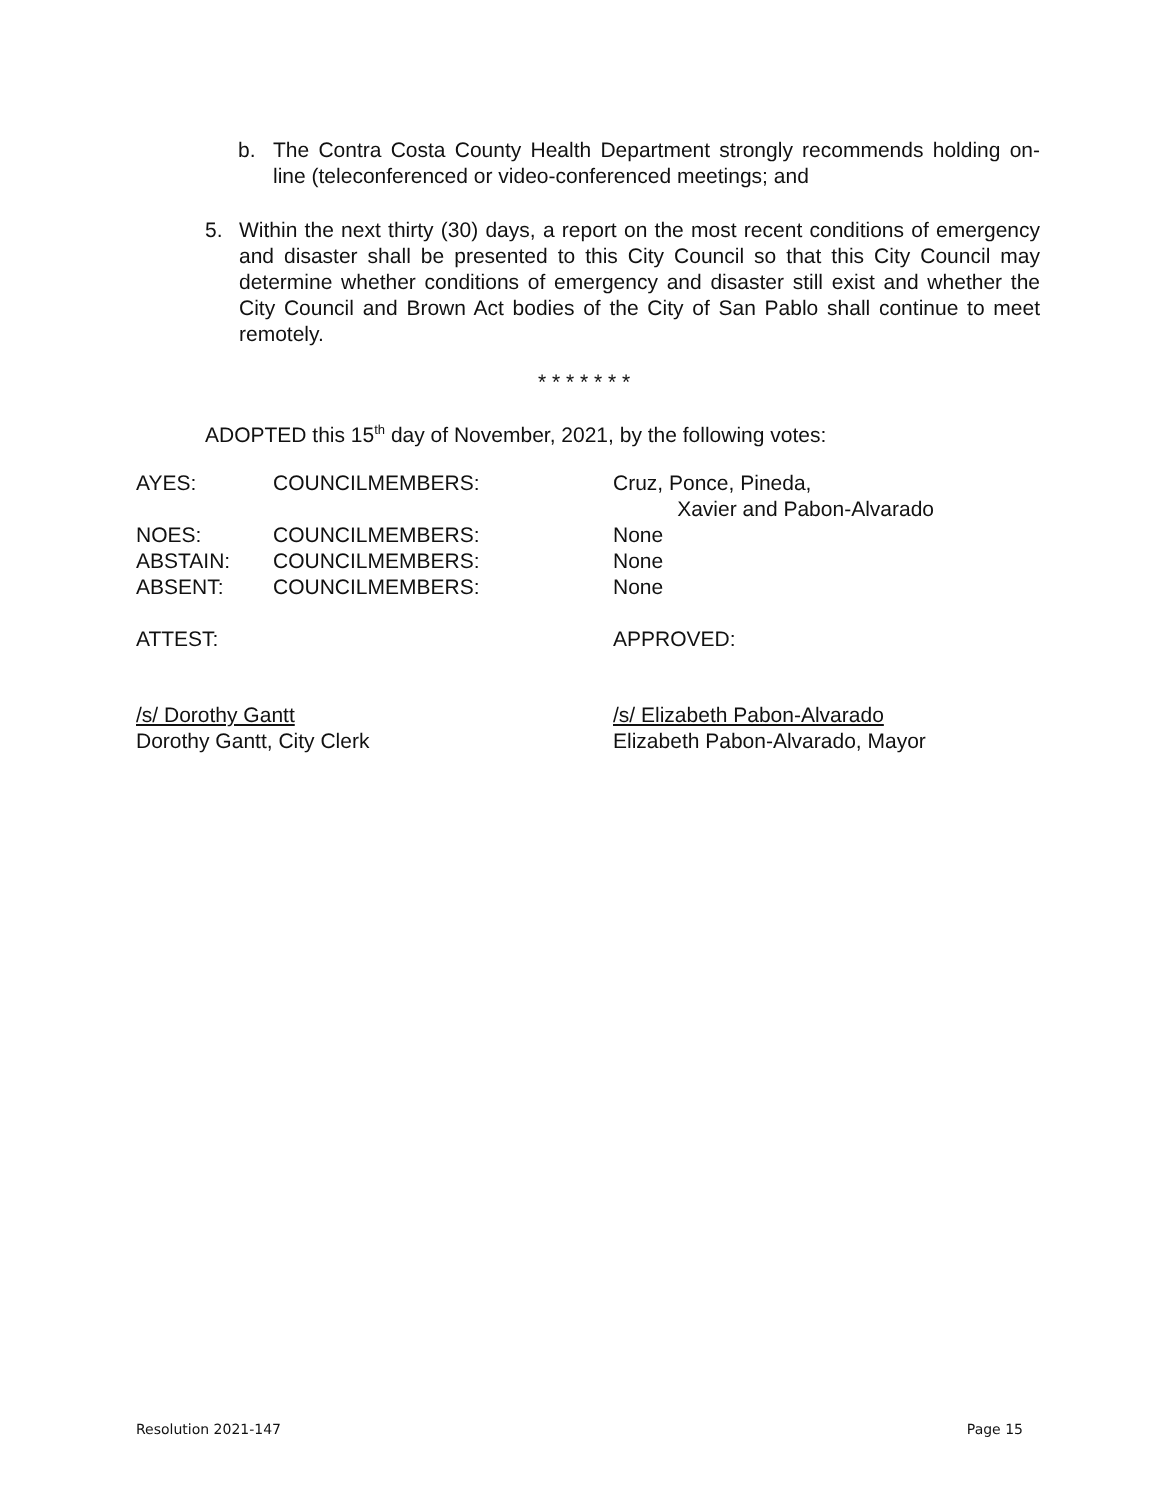b. The Contra Costa County Health Department strongly recommends holding on-line (teleconferenced or video-conferenced meetings; and
5. Within the next thirty (30) days, a report on the most recent conditions of emergency and disaster shall be presented to this City Council so that this City Council may determine whether conditions of emergency and disaster still exist and whether the City Council and Brown Act bodies of the City of San Pablo shall continue to meet remotely.
* * * * * * *
ADOPTED this 15<sup>th</sup> day of November, 2021, by the following votes:
| AYES: | COUNCILMEMBERS: | Cruz, Ponce, Pineda, Xavier and Pabon-Alvarado |
| NOES: | COUNCILMEMBERS: | None |
| ABSTAIN: | COUNCILMEMBERS: | None |
| ABSENT: | COUNCILMEMBERS: | None |
ATTEST: APPROVED:
/s/ Dorothy Gantt
Dorothy Gantt, City Clerk /s/ Elizabeth Pabon-Alvarado
Elizabeth Pabon-Alvarado, Mayor
Resolution 2021-147 Page 15